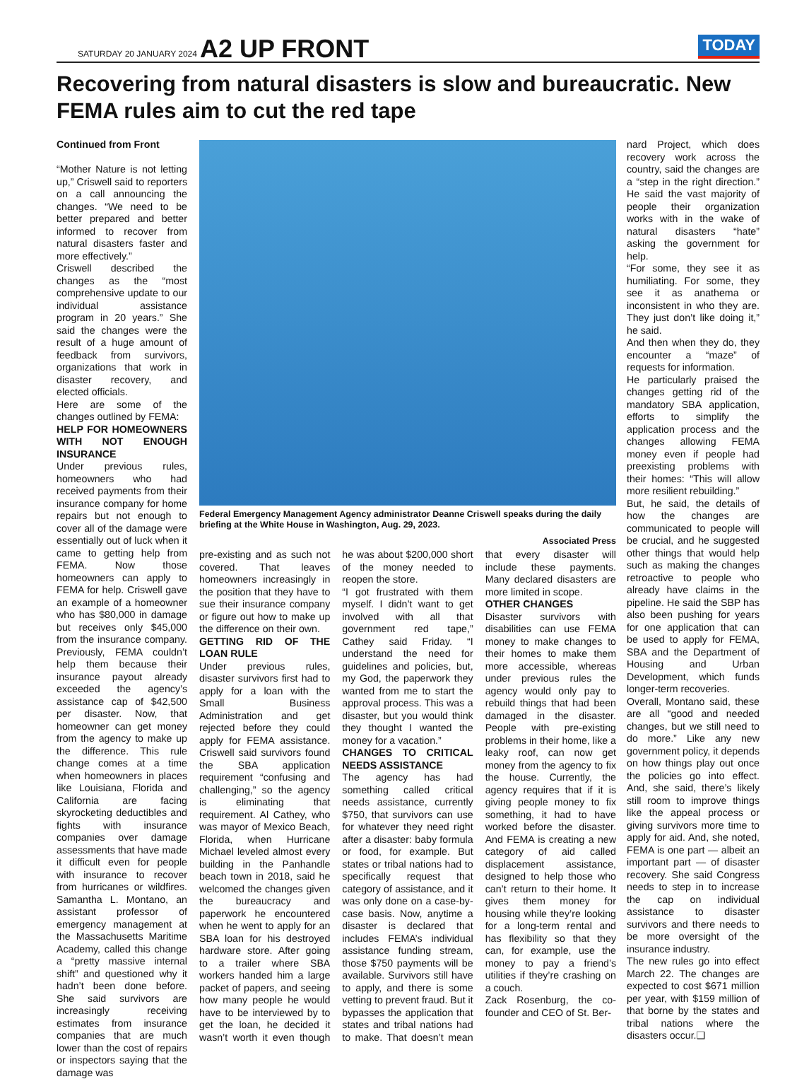SATURDAY 20 JANUARY 2024 A2 UP FRONT TODAY
Recovering from natural disasters is slow and bureaucratic. New FEMA rules aim to cut the red tape
Continued from Front
“Mother Nature is not letting up,” Criswell said to reporters on a call announcing the changes. “We need to be better prepared and better informed to recover from natural disasters faster and more effectively.”
Criswell described the changes as the “most comprehensive update to our individual assistance program in 20 years.” She said the changes were the result of a huge amount of feedback from survivors, organizations that work in disaster recovery, and elected officials.
Here are some of the changes outlined by FEMA:
HELP FOR HOMEOWNERS WITH NOT ENOUGH INSURANCE
Under previous rules, homeowners who had received payments from their insurance company for home repairs but not enough to cover all of the damage were essentially out of luck when it came to getting help from FEMA. Now those homeowners can apply to FEMA for help. Criswell gave an example of a homeowner who has $80,000 in damage but receives only $45,000 from the insurance company. Previously, FEMA couldn’t help them because their insurance payout already exceeded the agency’s assistance cap of $42,500 per disaster. Now, that homeowner can get money from the agency to make up the difference. This rule change comes at a time when homeowners in places like Louisiana, Florida and California are facing skyrocketing deductibles and fights with insurance companies over damage assessments that have made it difficult even for people with insurance to recover from hurricanes or wildfires. Samantha L. Montano, an assistant professor of emergency management at the Massachusetts Maritime Academy, called this change a “pretty massive internal shift” and questioned why it hadn’t been done before. She said survivors are increasingly receiving estimates from insurance companies that are much lower than the cost of repairs or inspectors saying that the damage was
Federal Emergency Management Agency administrator Deanne Criswell speaks during the daily briefing at the White House in Washington, Aug. 29, 2023.
Associated Press
pre-existing and as such not covered. That leaves homeowners increasingly in the position that they have to sue their insurance company or figure out how to make up the difference on their own.
GETTING RID OF THE LOAN RULE
Under previous rules, disaster survivors first had to apply for a loan with the Small Business Administration and get rejected before they could apply for FEMA assistance. Criswell said survivors found the SBA application requirement “confusing and challenging,” so the agency is eliminating that requirement. Al Cathey, who was mayor of Mexico Beach, Florida, when Hurricane Michael leveled almost every building in the Panhandle beach town in 2018, said he welcomed the changes given the bureaucracy and paperwork he encountered when he went to apply for an SBA loan for his destroyed hardware store. After going to a trailer where SBA workers handed him a large packet of papers, and seeing how many people he would have to be interviewed by to get the loan, he decided it wasn’t worth it even though he was about $200,000 short of the money needed to reopen the store.
“I got frustrated with them myself. I didn’t want to get involved with all that government red tape,” Cathey said Friday. “I understand the need for guidelines and policies, but, my God, the paperwork they wanted from me to start the approval process. This was a disaster, but you would think they thought I wanted the money for a vacation.”
CHANGES TO CRITICAL NEEDS ASSISTANCE
The agency has had something called critical needs assistance, currently $750, that survivors can use for whatever they need right after a disaster: baby formula or food, for example. But states or tribal nations had to specifically request that category of assistance, and it was only done on a case-by-case basis. Now, anytime a disaster is declared that includes FEMA’s individual assistance funding stream, those $750 payments will be available. Survivors still have to apply, and there is some vetting to prevent fraud. But it bypasses the application that states and tribal nations had to make. That doesn’t mean that every disaster will include these payments. Many declared disasters are more limited in scope.
OTHER CHANGES
Disaster survivors with disabilities can use FEMA money to make changes to their homes to make them more accessible, whereas under previous rules the agency would only pay to rebuild things that had been damaged in the disaster. People with pre-existing problems in their home, like a leaky roof, can now get money from the agency to fix the house. Currently, the agency requires that if it is giving people money to fix something, it had to have worked before the disaster. And FEMA is creating a new category of aid called displacement assistance, designed to help those who can’t return to their home. It gives them money for housing while they’re looking for a long-term rental and has flexibility so that they can, for example, use the money to pay a friend’s utilities if they’re crashing on a couch.
Zack Rosenburg, the co-founder and CEO of St. Ber-
nard Project, which does recovery work across the country, said the changes are a “step in the right direction.” He said the vast majority of people their organization works with in the wake of natural disasters “hate” asking the government for help.
“For some, they see it as humiliating. For some, they see it as anathema or inconsistent in who they are. They just don’t like doing it,” he said.
And then when they do, they encounter a “maze” of requests for information.
He particularly praised the changes getting rid of the mandatory SBA application, efforts to simplify the application process and the changes allowing FEMA money even if people had preexisting problems with their homes: “This will allow more resilient rebuilding.”
But, he said, the details of how the changes are communicated to people will be crucial, and he suggested other things that would help such as making the changes retroactive to people who already have claims in the pipeline. He said the SBP has also been pushing for years for one application that can be used to apply for FEMA, SBA and the Department of Housing and Urban Development, which funds longer-term recoveries.
Overall, Montano said, these are all “good and needed changes, but we still need to do more.” Like any new government policy, it depends on how things play out once the policies go into effect. And, she said, there’s likely still room to improve things like the appeal process or giving survivors more time to apply for aid. And, she noted, FEMA is one part — albeit an important part — of disaster recovery. She said Congress needs to step in to increase the cap on individual assistance to disaster survivors and there needs to be more oversight of the insurance industry.
The new rules go into effect March 22. The changes are expected to cost $671 million per year, with $159 million of that borne by the states and tribal nations where the disasters occur.❑